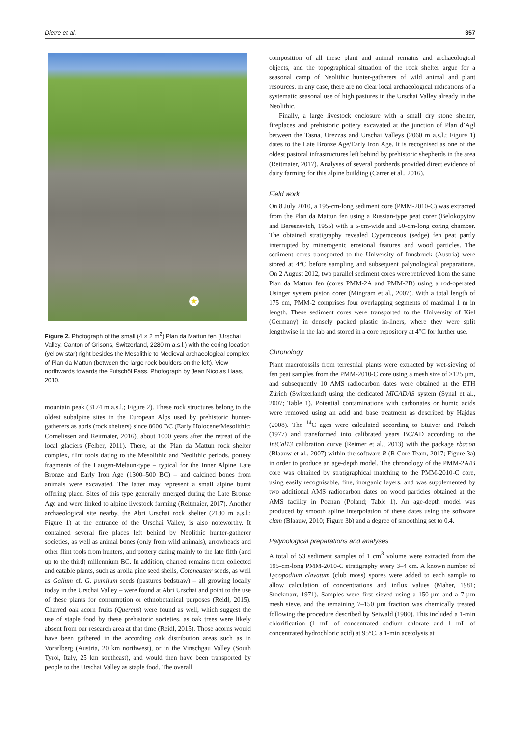Dietre et al. 357
★
Figure 2. Photograph of the small (4 × 2 m<sup>2</sup>) Plan da Mattun fen (Urschai Valley, Canton of Grisons, Switzerland, 2280 m a.s.l.) with the coring location (yellow star) right besides the Mesolithic to Medieval archaeological complex of Plan da Mattun (between the large rock boulders on the left). View northwards towards the Futschöl Pass. Photograph by Jean Nicolas Haas, 2010.
mountain peak (3174 m a.s.l.; Figure 2). These rock structures belong to the oldest subalpine sites in the European Alps used by prehistoric hunter-gatherers as abris (rock shelters) since 8600 BC (Early Holocene/Mesolithic; Cornelissen and Reitmaier, 2016), about 1000 years after the retreat of the local glaciers (Felber, 2011). There, at the Plan da Mattun rock shelter complex, flint tools dating to the Mesolithic and Neolithic periods, pottery fragments of the Laugen-Melaun-type – typical for the Inner Alpine Late Bronze and Early Iron Age (1300–500 BC) – and calcined bones from animals were excavated. The latter may represent a small alpine burnt offering place. Sites of this type generally emerged during the Late Bronze Age and were linked to alpine livestock farming (Reitmaier, 2017). Another archaeological site nearby, the Abri Urschai rock shelter (2180 m a.s.l.; Figure 1) at the entrance of the Urschai Valley, is also noteworthy. It contained several fire places left behind by Neolithic hunter-gatherer societies, as well as animal bones (only from wild animals), arrowheads and other flint tools from hunters, and pottery dating mainly to the late fifth (and up to the third) millennium BC. In addition, charred remains from collected and eatable plants, such as arolla pine seed shells, Cotoneaster seeds, as well as Galium cf. G. pumilum seeds (pastures bedstraw) – all growing locally today in the Urschai Valley – were found at Abri Urschai and point to the use of these plants for consumption or ethnobotanical purposes (Reidl, 2015). Charred oak acorn fruits (Quercus) were found as well, which suggest the use of staple food by these prehistoric societies, as oak trees were likely absent from our research area at that time (Reidl, 2015). Those acorns would have been gathered in the according oak distribution areas such as in Vorarlberg (Austria, 20 km northwest), or in the Vinschgau Valley (South Tyrol, Italy, 25 km southeast), and would then have been transported by people to the Urschai Valley as staple food. The overall
composition of all these plant and animal remains and archaeological objects, and the topographical situation of the rock shelter argue for a seasonal camp of Neolithic hunter-gatherers of wild animal and plant resources. In any case, there are no clear local archaeological indications of a systematic seasonal use of high pastures in the Urschai Valley already in the Neolithic.
Finally, a large livestock enclosure with a small dry stone shelter, fireplaces and prehistoric pottery excavated at the junction of Plan d’Agl between the Tasna, Urezzas and Urschai Valleys (2060 m a.s.l.; Figure 1) dates to the Late Bronze Age/Early Iron Age. It is recognised as one of the oldest pastoral infrastructures left behind by prehistoric shepherds in the area (Reitmaier, 2017). Analyses of several potsherds provided direct evidence of dairy farming for this alpine building (Carrer et al., 2016).
Field work
On 8 July 2010, a 195-cm-long sediment core (PMM-2010-C) was extracted from the Plan da Mattun fen using a Russian-type peat corer (Belokopytov and Beresnevich, 1955) with a 5-cm-wide and 50-cm-long coring chamber. The obtained stratigraphy revealed Cyperaceous (sedge) fen peat partly interrupted by minerogenic erosional features and wood particles. The sediment cores transported to the University of Innsbruck (Austria) were stored at 4°C before sampling and subsequent palynological preparations. On 2 August 2012, two parallel sediment cores were retrieved from the same Plan da Mattun fen (cores PMM-2A and PMM-2B) using a rod-operated Usinger system piston corer (Mingram et al., 2007). With a total length of 175 cm, PMM-2 comprises four overlapping segments of maximal 1 m in length. These sediment cores were transported to the University of Kiel (Germany) in densely packed plastic in-liners, where they were split lengthwise in the lab and stored in a core repository at 4°C for further use.
Chronology
Plant macrofossils from terrestrial plants were extracted by wet-sieving of fen peat samples from the PMM-2010-C core using a mesh size of >125 µm, and subsequently 10 AMS radiocarbon dates were obtained at the ETH Zürich (Switzerland) using the dedicated MICADAS system (Synal et al., 2007; Table 1). Potential contaminations with carbonates or humic acids were removed using an acid and base treatment as described by Hajdas (2008). The <sup>14</sup>C ages were calculated according to Stuiver and Polach (1977) and transformed into calibrated years BC/AD according to the IntCal13 calibration curve (Reimer et al., 2013) with the package rbacon (Blaauw et al., 2007) within the software R (R Core Team, 2017; Figure 3a) in order to produce an age-depth model. The chronology of the PMM-2A/B core was obtained by stratigraphical matching to the PMM-2010-C core, using easily recognisable, fine, inorganic layers, and was supplemented by two additional AMS radiocarbon dates on wood particles obtained at the AMS facility in Poznan (Poland; Table 1). An age-depth model was produced by smooth spline interpolation of these dates using the software clam (Blaauw, 2010; Figure 3b) and a degree of smoothing set to 0.4.
Palynological preparations and analyses
A total of 53 sediment samples of 1 cm<sup>3</sup> volume were extracted from the 195-cm-long PMM-2010-C stratigraphy every 3–4 cm. A known number of Lycopodium clavatum (club moss) spores were added to each sample to allow calculation of concentrations and influx values (Maher, 1981; Stockmarr, 1971). Samples were first sieved using a 150-µm and a 7-µm mesh sieve, and the remaining 7–150 µm fraction was chemically treated following the procedure described by Seiwald (1980). This included a 1-min chlorification (1 mL of concentrated sodium chlorate and 1 mL of concentrated hydrochloric acid) at 95°C, a 1-min acetolysis at